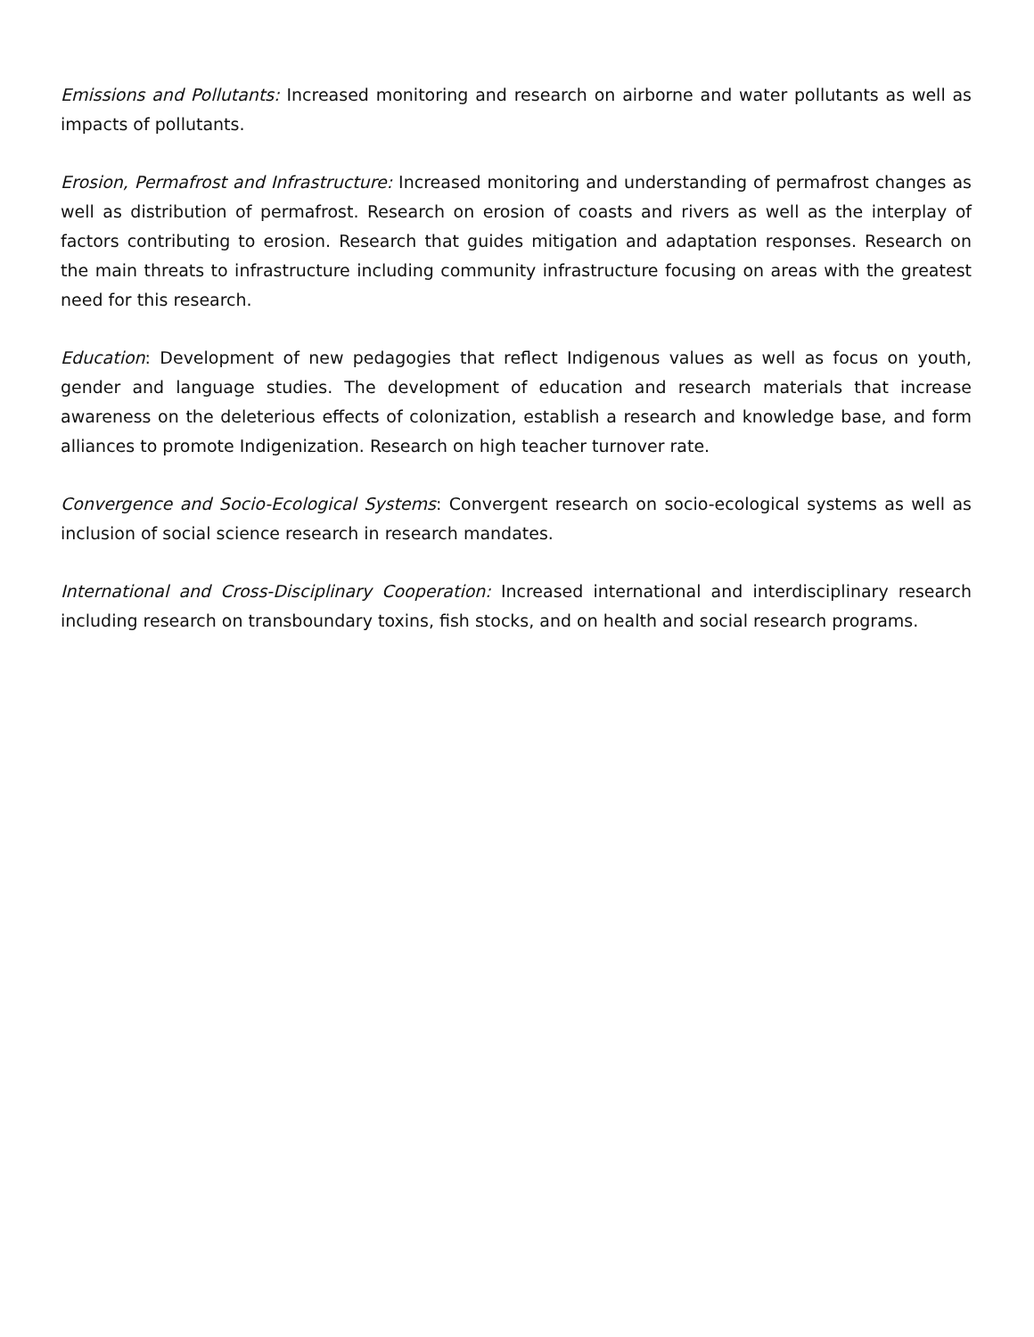Emissions and Pollutants: Increased monitoring and research on airborne and water pollutants as well as impacts of pollutants.
Erosion, Permafrost and Infrastructure: Increased monitoring and understanding of permafrost changes as well as distribution of permafrost. Research on erosion of coasts and rivers as well as the interplay of factors contributing to erosion. Research that guides mitigation and adaptation responses. Research on the main threats to infrastructure including community infrastructure focusing on areas with the greatest need for this research.
Education: Development of new pedagogies that reflect Indigenous values as well as focus on youth, gender and language studies. The development of education and research materials that increase awareness on the deleterious effects of colonization, establish a research and knowledge base, and form alliances to promote Indigenization. Research on high teacher turnover rate.
Convergence and Socio-Ecological Systems: Convergent research on socio-ecological systems as well as inclusion of social science research in research mandates.
International and Cross-Disciplinary Cooperation: Increased international and interdisciplinary research including research on transboundary toxins, fish stocks, and on health and social research programs.